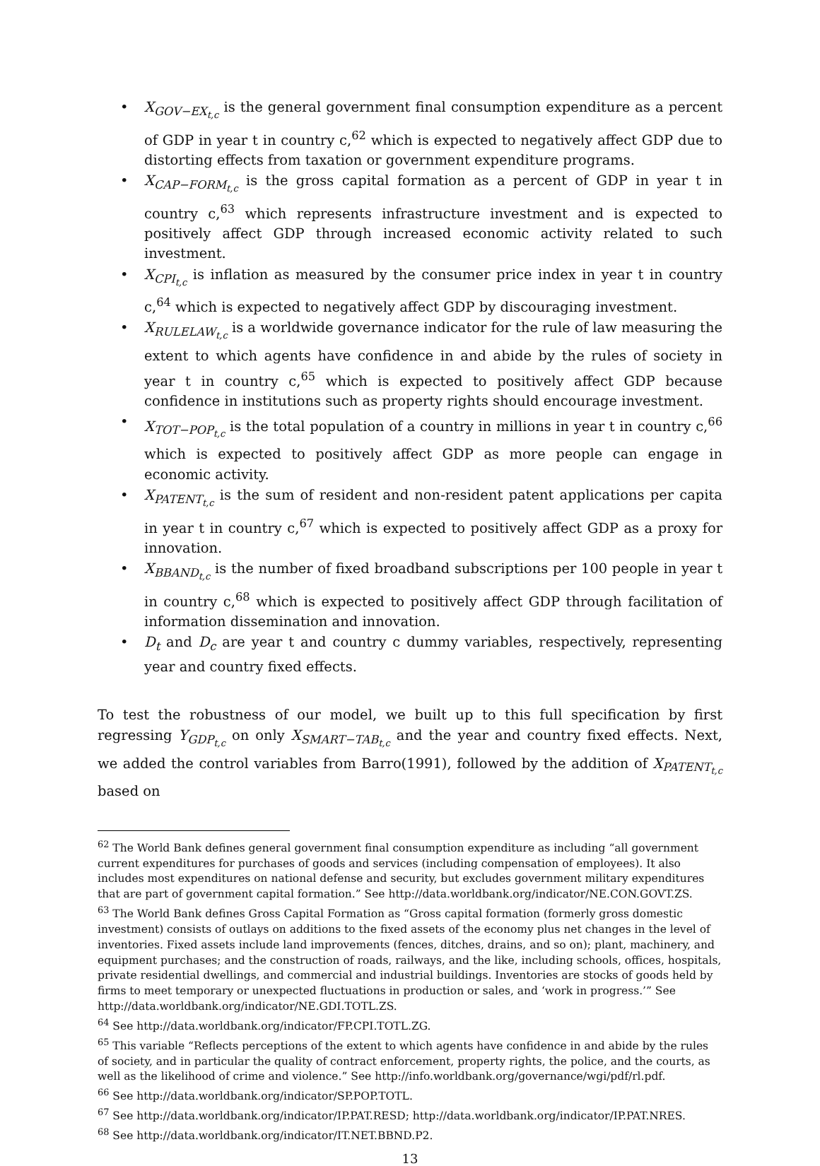• X<sub>GOV−EX<sub>t,c</sub></sub> is the general government final consumption expenditure as a percent of GDP in year t in country c,<sup>62</sup> which is expected to negatively affect GDP due to distorting effects from taxation or government expenditure programs.
• X<sub>CAP−FORM<sub>t,c</sub></sub> is the gross capital formation as a percent of GDP in year t in country c,<sup>63</sup> which represents infrastructure investment and is expected to positively affect GDP through increased economic activity related to such investment.
• X<sub>CPI<sub>t,c</sub></sub> is inflation as measured by the consumer price index in year t in country c,<sup>64</sup> which is expected to negatively affect GDP by discouraging investment.
• X<sub>RULELAW<sub>t,c</sub></sub> is a worldwide governance indicator for the rule of law measuring the extent to which agents have confidence in and abide by the rules of society in year t in country c,<sup>65</sup> which is expected to positively affect GDP because confidence in institutions such as property rights should encourage investment.
• X<sub>TOT−POP<sub>t,c</sub></sub> is the total population of a country in millions in year t in country c,<sup>66</sup> which is expected to positively affect GDP as more people can engage in economic activity.
• X<sub>PATENT<sub>t,c</sub></sub> is the sum of resident and non-resident patent applications per capita in year t in country c,<sup>67</sup> which is expected to positively affect GDP as a proxy for innovation.
• X<sub>BBAND<sub>t,c</sub></sub> is the number of fixed broadband subscriptions per 100 people in year t in country c,<sup>68</sup> which is expected to positively affect GDP through facilitation of information dissemination and innovation.
• D<sub>t</sub> and D<sub>c</sub> are year t and country c dummy variables, respectively, representing year and country fixed effects.
To test the robustness of our model, we built up to this full specification by first regressing Y<sub>GDP<sub>t,c</sub></sub> on only X<sub>SMART−TAB<sub>t,c</sub></sub> and the year and country fixed effects. Next, we added the control variables from Barro(1991), followed by the addition of X<sub>PATENT<sub>t,c</sub></sub> based on
<sup>62</sup> The World Bank defines general government final consumption expenditure as including “all government current expenditures for purchases of goods and services (including compensation of employees). It also includes most expenditures on national defense and security, but excludes government military expenditures that are part of government capital formation.” See http://data.worldbank.org/indicator/NE.CON.GOVT.ZS.
<sup>63</sup> The World Bank defines Gross Capital Formation as “Gross capital formation (formerly gross domestic investment) consists of outlays on additions to the fixed assets of the economy plus net changes in the level of inventories. Fixed assets include land improvements (fences, ditches, drains, and so on); plant, machinery, and equipment purchases; and the construction of roads, railways, and the like, including schools, offices, hospitals, private residential dwellings, and commercial and industrial buildings. Inventories are stocks of goods held by firms to meet temporary or unexpected fluctuations in production or sales, and ‘work in progress.’” See http://data.worldbank.org/indicator/NE.GDI.TOTL.ZS.
<sup>64</sup> See http://data.worldbank.org/indicator/FP.CPI.TOTL.ZG.
<sup>65</sup> This variable “Reflects perceptions of the extent to which agents have confidence in and abide by the rules of society, and in particular the quality of contract enforcement, property rights, the police, and the courts, as well as the likelihood of crime and violence.” See http://info.worldbank.org/governance/wgi/pdf/rl.pdf.
<sup>66</sup> See http://data.worldbank.org/indicator/SP.POP.TOTL.
<sup>67</sup> See http://data.worldbank.org/indicator/IP.PAT.RESD; http://data.worldbank.org/indicator/IP.PAT.NRES.
<sup>68</sup> See http://data.worldbank.org/indicator/IT.NET.BBND.P2.
13